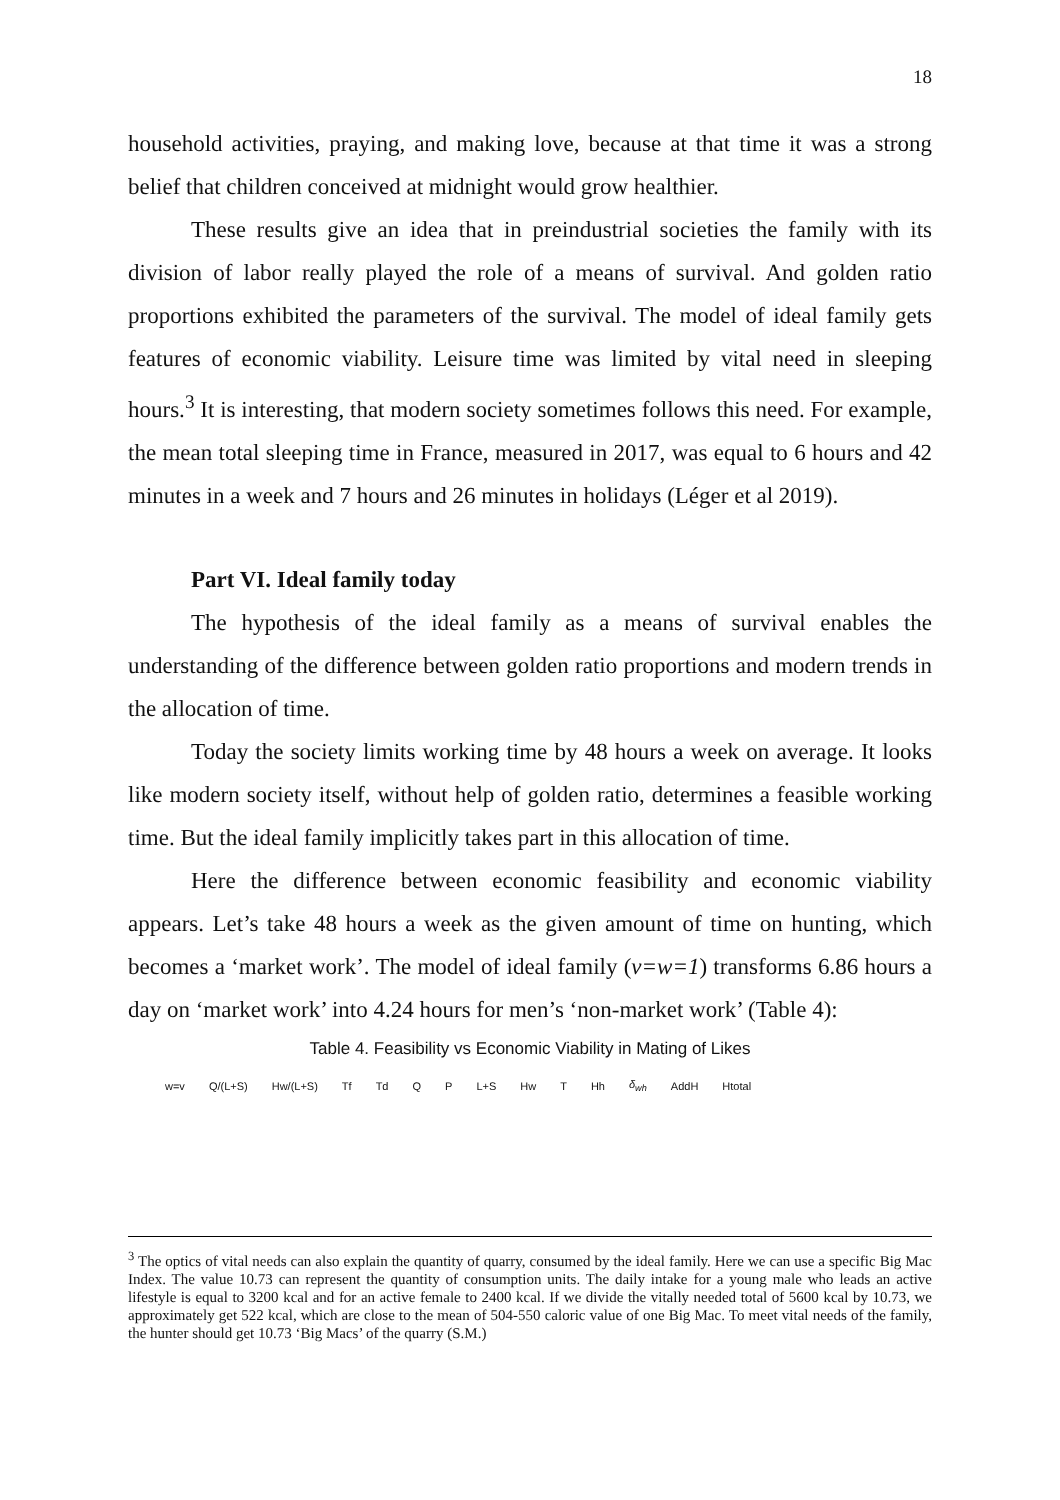18
household activities, praying, and making love, because at that time it was a strong belief that children conceived at midnight would grow healthier.
These results give an idea that in preindustrial societies the family with its division of labor really played the role of a means of survival. And golden ratio proportions exhibited the parameters of the survival. The model of ideal family gets features of economic viability. Leisure time was limited by vital need in sleeping hours.<sup>3</sup> It is interesting, that modern society sometimes follows this need. For example, the mean total sleeping time in France, measured in 2017, was equal to 6 hours and 42 minutes in a week and 7 hours and 26 minutes in holidays (Léger et al 2019).
Part VI. Ideal family today
The hypothesis of the ideal family as a means of survival enables the understanding of the difference between golden ratio proportions and modern trends in the allocation of time.
Today the society limits working time by 48 hours a week on average. It looks like modern society itself, without help of golden ratio, determines a feasible working time. But the ideal family implicitly takes part in this allocation of time.
Here the difference between economic feasibility and economic viability appears. Let’s take 48 hours a week as the given amount of time on hunting, which becomes a ‘market work’. The model of ideal family (v=w=1) transforms 6.86 hours a day on ‘market work’ into 4.24 hours for men’s ‘non-market work’ (Table 4):
Table 4. Feasibility vs Economic Viability in Mating of Likes
| w=v | Q/(L+S) | Hw/(L+S) | Tf | Td | Q | P | L+S | Hw | T | Hh | δ<sub>wh</sub> | AddH | Htotal |
| --- | --- | --- | --- | --- | --- | --- | --- | --- | --- | --- | --- | --- | --- |
<sup>3</sup> The optics of vital needs can also explain the quantity of quarry, consumed by the ideal family. Here we can use a specific Big Mac Index. The value 10.73 can represent the quantity of consumption units. The daily intake for a young male who leads an active lifestyle is equal to 3200 kcal and for an active female to 2400 kcal. If we divide the vitally needed total of 5600 kcal by 10.73, we approximately get 522 kcal, which are close to the mean of 504-550 caloric value of one Big Mac. To meet vital needs of the family, the hunter should get 10.73 ‘Big Macs’ of the quarry (S.M.)